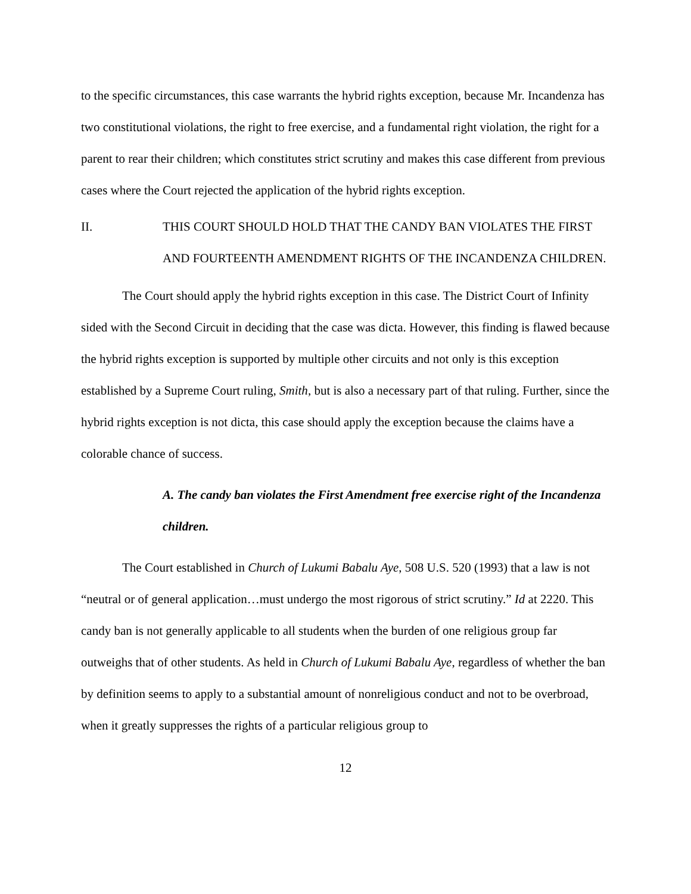to the specific circumstances, this case warrants the hybrid rights exception, because Mr. Incandenza has two constitutional violations, the right to free exercise, and a fundamental right violation, the right for a parent to rear their children; which constitutes strict scrutiny and makes this case different from previous cases where the Court rejected the application of the hybrid rights exception.
II. THIS COURT SHOULD HOLD THAT THE CANDY BAN VIOLATES THE FIRST AND FOURTEENTH AMENDMENT RIGHTS OF THE INCANDENZA CHILDREN.
The Court should apply the hybrid rights exception in this case. The District Court of Infinity sided with the Second Circuit in deciding that the case was dicta. However, this finding is flawed because the hybrid rights exception is supported by multiple other circuits and not only is this exception established by a Supreme Court ruling, Smith, but is also a necessary part of that ruling. Further, since the hybrid rights exception is not dicta, this case should apply the exception because the claims have a colorable chance of success.
A. The candy ban violates the First Amendment free exercise right of the Incandenza children.
The Court established in Church of Lukumi Babalu Aye, 508 U.S. 520 (1993) that a law is not “neutral or of general application…must undergo the most rigorous of strict scrutiny.” Id at 2220. This candy ban is not generally applicable to all students when the burden of one religious group far outweighs that of other students. As held in Church of Lukumi Babalu Aye, regardless of whether the ban by definition seems to apply to a substantial amount of nonreligious conduct and not to be overbroad, when it greatly suppresses the rights of a particular religious group to
12